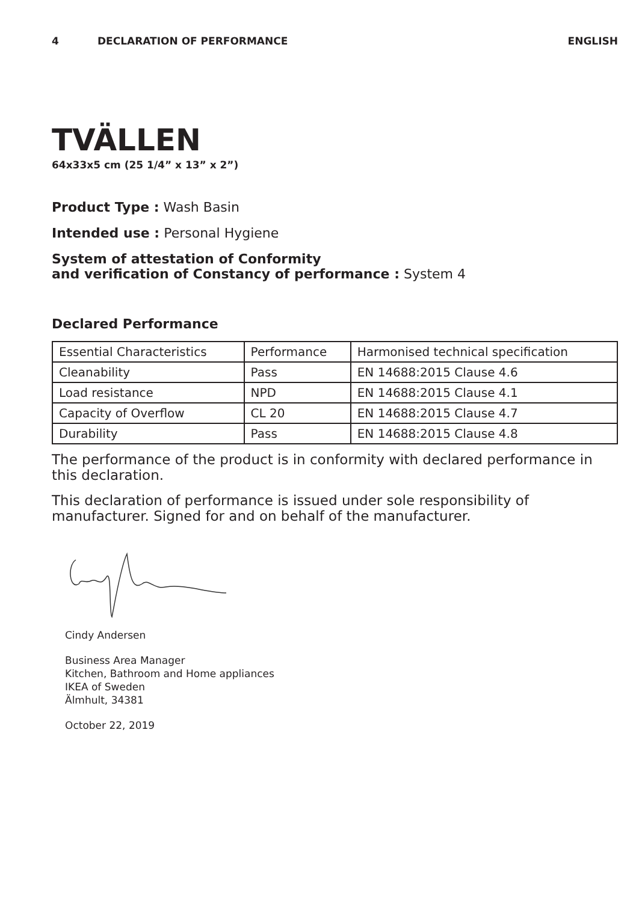4 DECLARATION OF PERFORMANCE ENGLISH
TVÄLLEN
64x33x5 cm (25 1/4” x 13” x 2”)
Product Type : Wash Basin
Intended use : Personal Hygiene
System of attestation of Conformity
and verification of Constancy of performance : System 4
Declared Performance
| Essential Characteristics | Performance | Harmonised technical specification |
| --- | --- | --- |
| Cleanability | Pass | EN 14688:2015 Clause 4.6 |
| Load resistance | NPD | EN 14688:2015 Clause 4.1 |
| Capacity of Overflow | CL 20 | EN 14688:2015 Clause 4.7 |
| Durability | Pass | EN 14688:2015 Clause 4.8 |
The performance of the product is in conformity with declared performance in this declaration.
This declaration of performance is issued under sole responsibility of manufacturer. Signed for and on behalf of the manufacturer.
Cindy Andersen
Business Area Manager
Kitchen, Bathroom and Home appliances
IKEA of Sweden
Älmhult, 34381
October 22, 2019